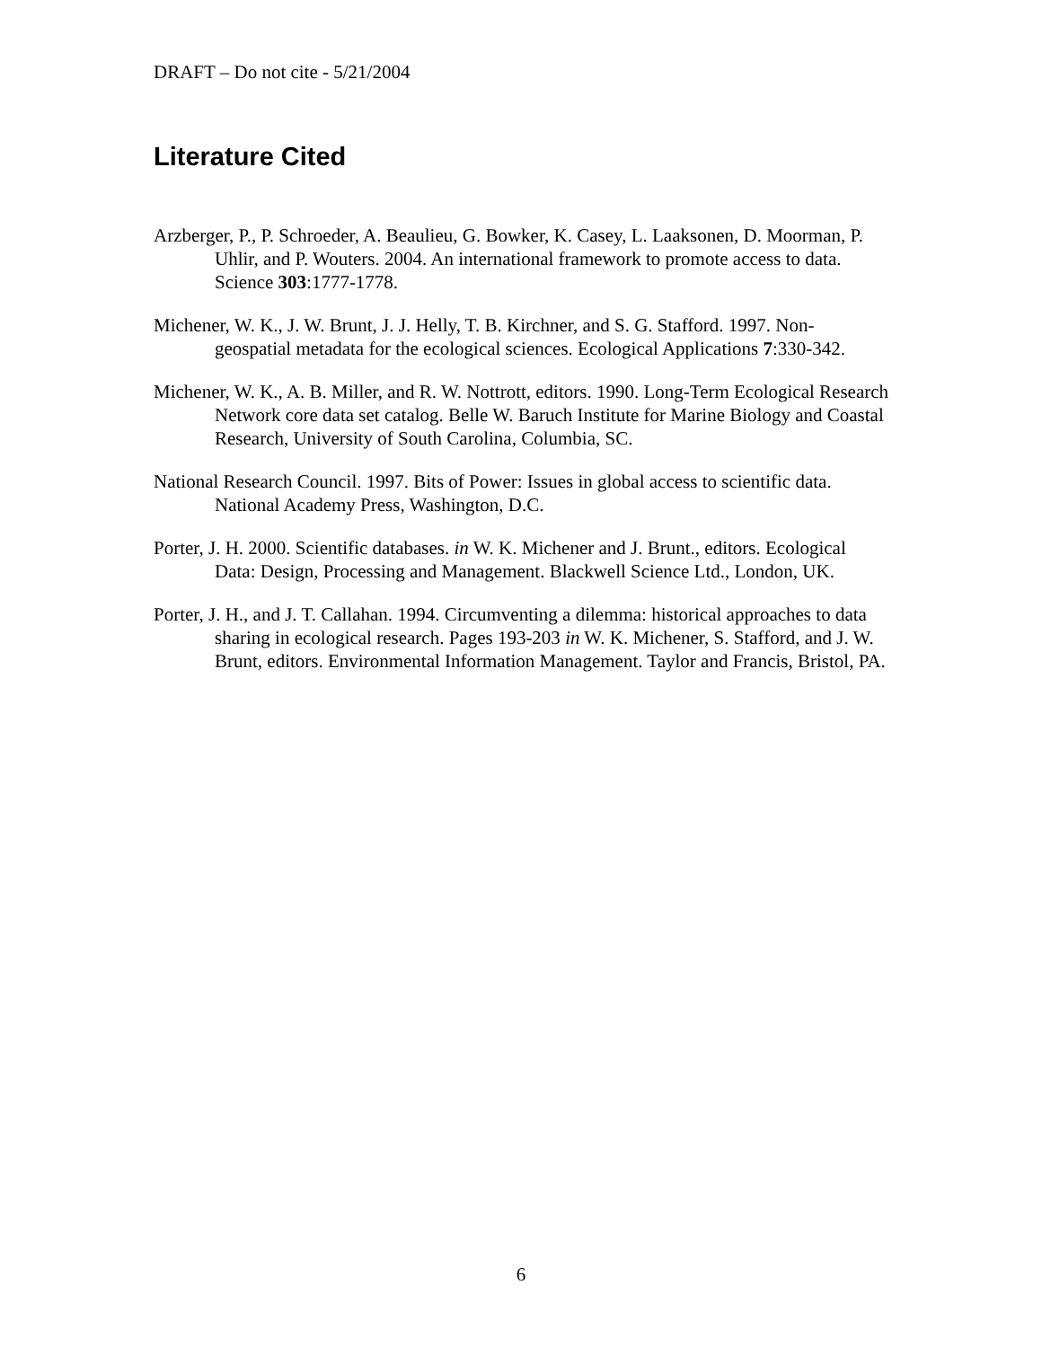DRAFT – Do not cite - 5/21/2004
Literature Cited
Arzberger, P., P. Schroeder, A. Beaulieu, G. Bowker, K. Casey, L. Laaksonen, D. Moorman, P. Uhlir, and P. Wouters. 2004. An international framework to promote access to data. Science 303:1777-1778.
Michener, W. K., J. W. Brunt, J. J. Helly, T. B. Kirchner, and S. G. Stafford. 1997. Non-geospatial metadata for the ecological sciences. Ecological Applications 7:330-342.
Michener, W. K., A. B. Miller, and R. W. Nottrott, editors. 1990. Long-Term Ecological Research Network core data set catalog. Belle W. Baruch Institute for Marine Biology and Coastal Research, University of South Carolina, Columbia, SC.
National Research Council. 1997. Bits of Power: Issues in global access to scientific data. National Academy Press, Washington, D.C.
Porter, J. H. 2000. Scientific databases. in W. K. Michener and J. Brunt., editors. Ecological Data: Design, Processing and Management. Blackwell Science Ltd., London, UK.
Porter, J. H., and J. T. Callahan. 1994. Circumventing a dilemma: historical approaches to data sharing in ecological research. Pages 193-203 in W. K. Michener, S. Stafford, and J. W. Brunt, editors. Environmental Information Management. Taylor and Francis, Bristol, PA.
6